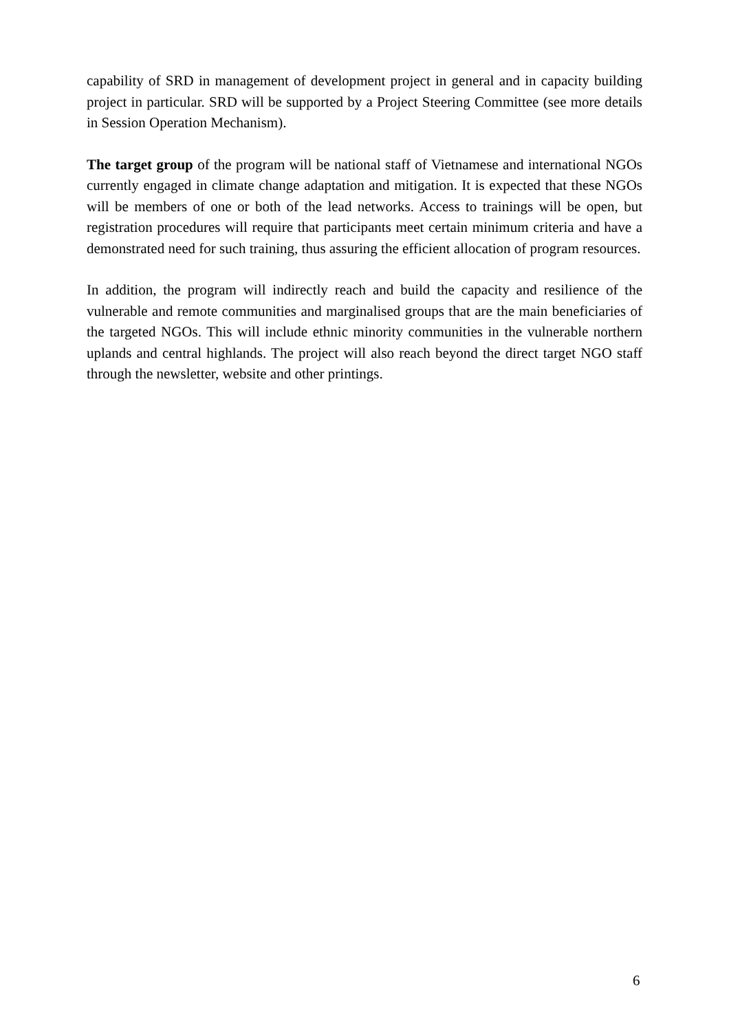capability of SRD in management of development project in general and in capacity building project in particular. SRD will be supported by a Project Steering Committee (see more details in Session Operation Mechanism).
The target group of the program will be national staff of Vietnamese and international NGOs currently engaged in climate change adaptation and mitigation. It is expected that these NGOs will be members of one or both of the lead networks. Access to trainings will be open, but registration procedures will require that participants meet certain minimum criteria and have a demonstrated need for such training, thus assuring the efficient allocation of program resources.
In addition, the program will indirectly reach and build the capacity and resilience of the vulnerable and remote communities and marginalised groups that are the main beneficiaries of the targeted NGOs. This will include ethnic minority communities in the vulnerable northern uplands and central highlands. The project will also reach beyond the direct target NGO staff through the newsletter, website and other printings.
6